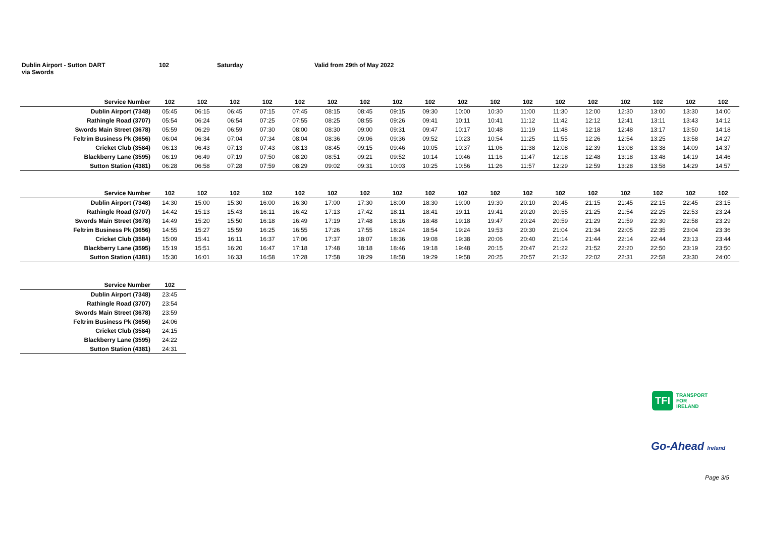Dublin Airport - Sutton DART
via Swords
102 Saturday Valid from 29th of May 2022
| Service Number | 102 | 102 | 102 | 102 | 102 | 102 | 102 | 102 | 102 | 102 | 102 | 102 | 102 | 102 | 102 | 102 | 102 | 102 |
| --- | --- | --- | --- | --- | --- | --- | --- | --- | --- | --- | --- | --- | --- | --- | --- | --- | --- | --- |
| Dublin Airport (7348) | 05:45 | 06:15 | 06:45 | 07:15 | 07:45 | 08:15 | 08:45 | 09:15 | 09:30 | 10:00 | 10:30 | 11:00 | 11:30 | 12:00 | 12:30 | 13:00 | 13:30 | 14:00 |
| Rathingle Road (3707) | 05:54 | 06:24 | 06:54 | 07:25 | 07:55 | 08:25 | 08:55 | 09:26 | 09:41 | 10:11 | 10:41 | 11:12 | 11:42 | 12:12 | 12:41 | 13:11 | 13:43 | 14:12 |
| Swords Main Street (3678) | 05:59 | 06:29 | 06:59 | 07:30 | 08:00 | 08:30 | 09:00 | 09:31 | 09:47 | 10:17 | 10:48 | 11:19 | 11:48 | 12:18 | 12:48 | 13:17 | 13:50 | 14:18 |
| Feltrim Business Pk (3656) | 06:04 | 06:34 | 07:04 | 07:34 | 08:04 | 08:36 | 09:06 | 09:36 | 09:52 | 10:23 | 10:54 | 11:25 | 11:55 | 12:26 | 12:54 | 13:25 | 13:58 | 14:27 |
| Cricket Club (3584) | 06:13 | 06:43 | 07:13 | 07:43 | 08:13 | 08:45 | 09:15 | 09:46 | 10:05 | 10:37 | 11:06 | 11:38 | 12:08 | 12:39 | 13:08 | 13:38 | 14:09 | 14:37 |
| Blackberry Lane (3595) | 06:19 | 06:49 | 07:19 | 07:50 | 08:20 | 08:51 | 09:21 | 09:52 | 10:14 | 10:46 | 11:16 | 11:47 | 12:18 | 12:48 | 13:18 | 13:48 | 14:19 | 14:46 |
| Sutton Station (4381) | 06:28 | 06:58 | 07:28 | 07:59 | 08:29 | 09:02 | 09:31 | 10:03 | 10:25 | 10:56 | 11:26 | 11:57 | 12:29 | 12:59 | 13:28 | 13:58 | 14:29 | 14:57 |
| Service Number | 102 | 102 | 102 | 102 | 102 | 102 | 102 | 102 | 102 | 102 | 102 | 102 | 102 | 102 | 102 | 102 | 102 | 102 |
| --- | --- | --- | --- | --- | --- | --- | --- | --- | --- | --- | --- | --- | --- | --- | --- | --- | --- | --- |
| Dublin Airport (7348) | 14:30 | 15:00 | 15:30 | 16:00 | 16:30 | 17:00 | 17:30 | 18:00 | 18:30 | 19:00 | 19:30 | 20:10 | 20:45 | 21:15 | 21:45 | 22:15 | 22:45 | 23:15 |
| Rathingle Road (3707) | 14:42 | 15:13 | 15:43 | 16:11 | 16:42 | 17:13 | 17:42 | 18:11 | 18:41 | 19:11 | 19:41 | 20:20 | 20:55 | 21:25 | 21:54 | 22:25 | 22:53 | 23:24 |
| Swords Main Street (3678) | 14:49 | 15:20 | 15:50 | 16:18 | 16:49 | 17:19 | 17:48 | 18:16 | 18:48 | 19:18 | 19:47 | 20:24 | 20:59 | 21:29 | 21:59 | 22:30 | 22:58 | 23:29 |
| Feltrim Business Pk (3656) | 14:55 | 15:27 | 15:59 | 16:25 | 16:55 | 17:26 | 17:55 | 18:24 | 18:54 | 19:24 | 19:53 | 20:30 | 21:04 | 21:34 | 22:05 | 22:35 | 23:04 | 23:36 |
| Cricket Club (3584) | 15:09 | 15:41 | 16:11 | 16:37 | 17:06 | 17:37 | 18:07 | 18:36 | 19:08 | 19:38 | 20:06 | 20:40 | 21:14 | 21:44 | 22:14 | 22:44 | 23:13 | 23:44 |
| Blackberry Lane (3595) | 15:19 | 15:51 | 16:20 | 16:47 | 17:18 | 17:48 | 18:18 | 18:46 | 19:18 | 19:48 | 20:15 | 20:47 | 21:22 | 21:52 | 22:20 | 22:50 | 23:19 | 23:50 |
| Sutton Station (4381) | 15:30 | 16:01 | 16:33 | 16:58 | 17:28 | 17:58 | 18:29 | 18:58 | 19:29 | 19:58 | 20:25 | 20:57 | 21:32 | 22:02 | 22:31 | 22:58 | 23:30 | 24:00 |
| Service Number | 102 |
| --- | --- |
| Dublin Airport (7348) | 23:45 |
| Rathingle Road (3707) | 23:54 |
| Swords Main Street (3678) | 23:59 |
| Feltrim Business Pk (3656) | 24:06 |
| Cricket Club (3584) | 24:15 |
| Blackberry Lane (3595) | 24:22 |
| Sutton Station (4381) | 24:31 |
TFI
TRANSPORT
FOR
IRELAND
Go-Ahead Ireland
Page 3/5